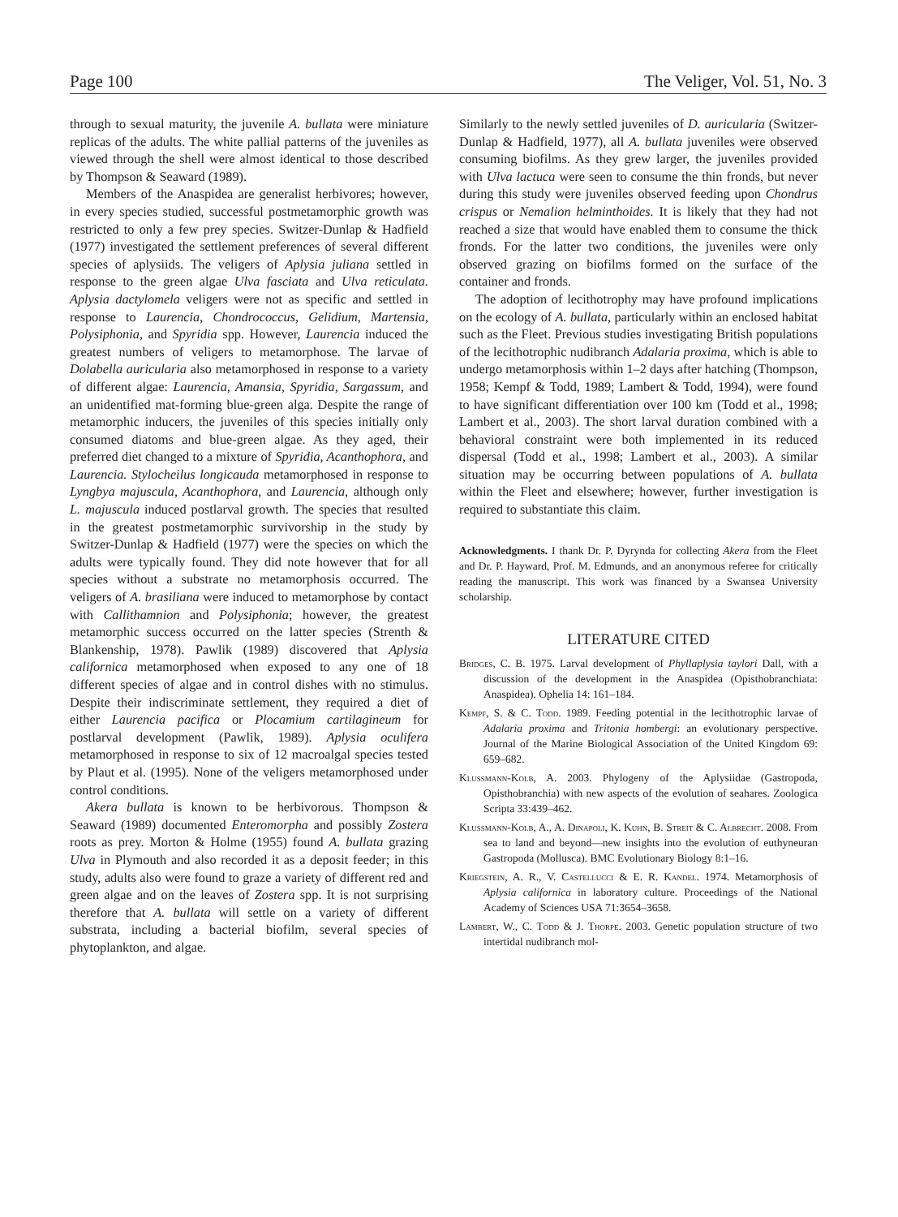Page 100 The Veliger, Vol. 51, No. 3
through to sexual maturity, the juvenile A. bullata were miniature replicas of the adults. The white pallial patterns of the juveniles as viewed through the shell were almost identical to those described by Thompson & Seaward (1989).
Members of the Anaspidea are generalist herbivores; however, in every species studied, successful postmetamorphic growth was restricted to only a few prey species. Switzer-Dunlap & Hadfield (1977) investigated the settlement preferences of several different species of aplysiids. The veligers of Aplysia juliana settled in response to the green algae Ulva fasciata and Ulva reticulata. Aplysia dactylomela veligers were not as specific and settled in response to Laurencia, Chondrococcus, Gelidium, Martensia, Polysiphonia, and Spyridia spp. However, Laurencia induced the greatest numbers of veligers to metamorphose. The larvae of Dolabella auricularia also metamorphosed in response to a variety of different algae: Laurencia, Amansia, Spyridia, Sargassum, and an unidentified mat-forming blue-green alga. Despite the range of metamorphic inducers, the juveniles of this species initially only consumed diatoms and blue-green algae. As they aged, their preferred diet changed to a mixture of Spyridia, Acanthophora, and Laurencia. Stylocheilus longicauda metamorphosed in response to Lyngbya majuscula, Acanthophora, and Laurencia, although only L. majuscula induced postlarval growth. The species that resulted in the greatest postmetamorphic survivorship in the study by Switzer-Dunlap & Hadfield (1977) were the species on which the adults were typically found. They did note however that for all species without a substrate no metamorphosis occurred. The veligers of A. brasiliana were induced to metamorphose by contact with Callithamnion and Polysiphonia; however, the greatest metamorphic success occurred on the latter species (Strenth & Blankenship, 1978). Pawlik (1989) discovered that Aplysia californica metamorphosed when exposed to any one of 18 different species of algae and in control dishes with no stimulus. Despite their indiscriminate settlement, they required a diet of either Laurencia pacifica or Plocamium cartilagineum for postlarval development (Pawlik, 1989). Aplysia oculifera metamorphosed in response to six of 12 macroalgal species tested by Plaut et al. (1995). None of the veligers metamorphosed under control conditions.
Akera bullata is known to be herbivorous. Thompson & Seaward (1989) documented Enteromorpha and possibly Zostera roots as prey. Morton & Holme (1955) found A. bullata grazing Ulva in Plymouth and also recorded it as a deposit feeder; in this study, adults also were found to graze a variety of different red and green algae and on the leaves of Zostera spp. It is not surprising therefore that A. bullata will settle on a variety of different substrata, including a bacterial biofilm, several species of phytoplankton, and algae.
Similarly to the newly settled juveniles of D. auricularia (Switzer-Dunlap & Hadfield, 1977), all A. bullata juveniles were observed consuming biofilms. As they grew larger, the juveniles provided with Ulva lactuca were seen to consume the thin fronds, but never during this study were juveniles observed feeding upon Chondrus crispus or Nemalion helminthoides. It is likely that they had not reached a size that would have enabled them to consume the thick fronds. For the latter two conditions, the juveniles were only observed grazing on biofilms formed on the surface of the container and fronds.
The adoption of lecithotrophy may have profound implications on the ecology of A. bullata, particularly within an enclosed habitat such as the Fleet. Previous studies investigating British populations of the lecithotrophic nudibranch Adalaria proxima, which is able to undergo metamorphosis within 1–2 days after hatching (Thompson, 1958; Kempf & Todd, 1989; Lambert & Todd, 1994), were found to have significant differentiation over 100 km (Todd et al., 1998; Lambert et al., 2003). The short larval duration combined with a behavioral constraint were both implemented in its reduced dispersal (Todd et al., 1998; Lambert et al., 2003). A similar situation may be occurring between populations of A. bullata within the Fleet and elsewhere; however, further investigation is required to substantiate this claim.
Acknowledgments. I thank Dr. P. Dyrynda for collecting Akera from the Fleet and Dr. P. Hayward, Prof. M. Edmunds, and an anonymous referee for critically reading the manuscript. This work was financed by a Swansea University scholarship.
LITERATURE CITED
Bridges, C. B. 1975. Larval development of Phyllaplysia taylori Dall, with a discussion of the development in the Anaspidea (Opisthobranchiata: Anaspidea). Ophelia 14: 161–184.
Kempf, S. & C. Todd. 1989. Feeding potential in the lecithotrophic larvae of Adalaria proxima and Tritonia hombergi: an evolutionary perspective. Journal of the Marine Biological Association of the United Kingdom 69: 659–682.
Klussmann-Kolb, A. 2003. Phylogeny of the Aplysiidae (Gastropoda, Opisthobranchia) with new aspects of the evolution of seahares. Zoologica Scripta 33:439–462.
Klussmann-Kolb, A., A. Dinapoli, K. Kuhn, B. Streit & C. Albrecht. 2008. From sea to land and beyond—new insights into the evolution of euthyneuran Gastropoda (Mollusca). BMC Evolutionary Biology 8:1–16.
Kriegstein, A. R., V. Castellucci & E. R. Kandel. 1974. Metamorphosis of Aplysia californica in laboratory culture. Proceedings of the National Academy of Sciences USA 71:3654–3658.
Lambert, W., C. Todd & J. Thorpe. 2003. Genetic population structure of two intertidal nudibranch mol-